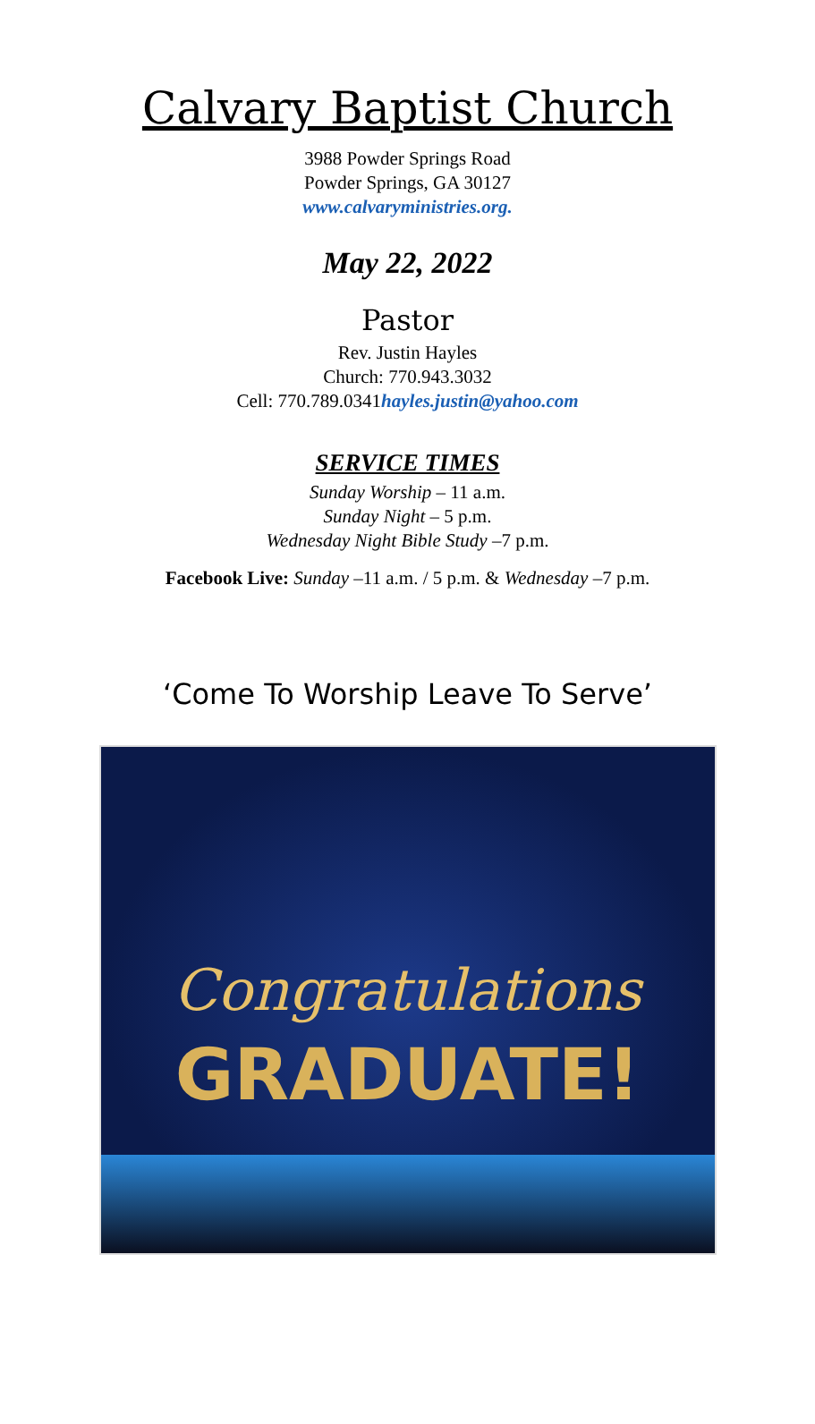Calvary Baptist Church
3988 Powder Springs Road
Powder Springs, GA 30127
www.calvaryministries.org.
May 22, 2022
Pastor
Rev. Justin Hayles
Church: 770.943.3032
Cell: 770.789.0341hayles.justin@yahoo.com
SERVICE TIMES
Sunday Worship – 11 a.m.
Sunday Night – 5 p.m.
Wednesday Night Bible Study –7 p.m.
Facebook Live: Sunday –11 a.m. / 5 p.m. & Wednesday –7 p.m.
‘Come To Worship Leave To Serve’
Congratulations
GRADUATE!